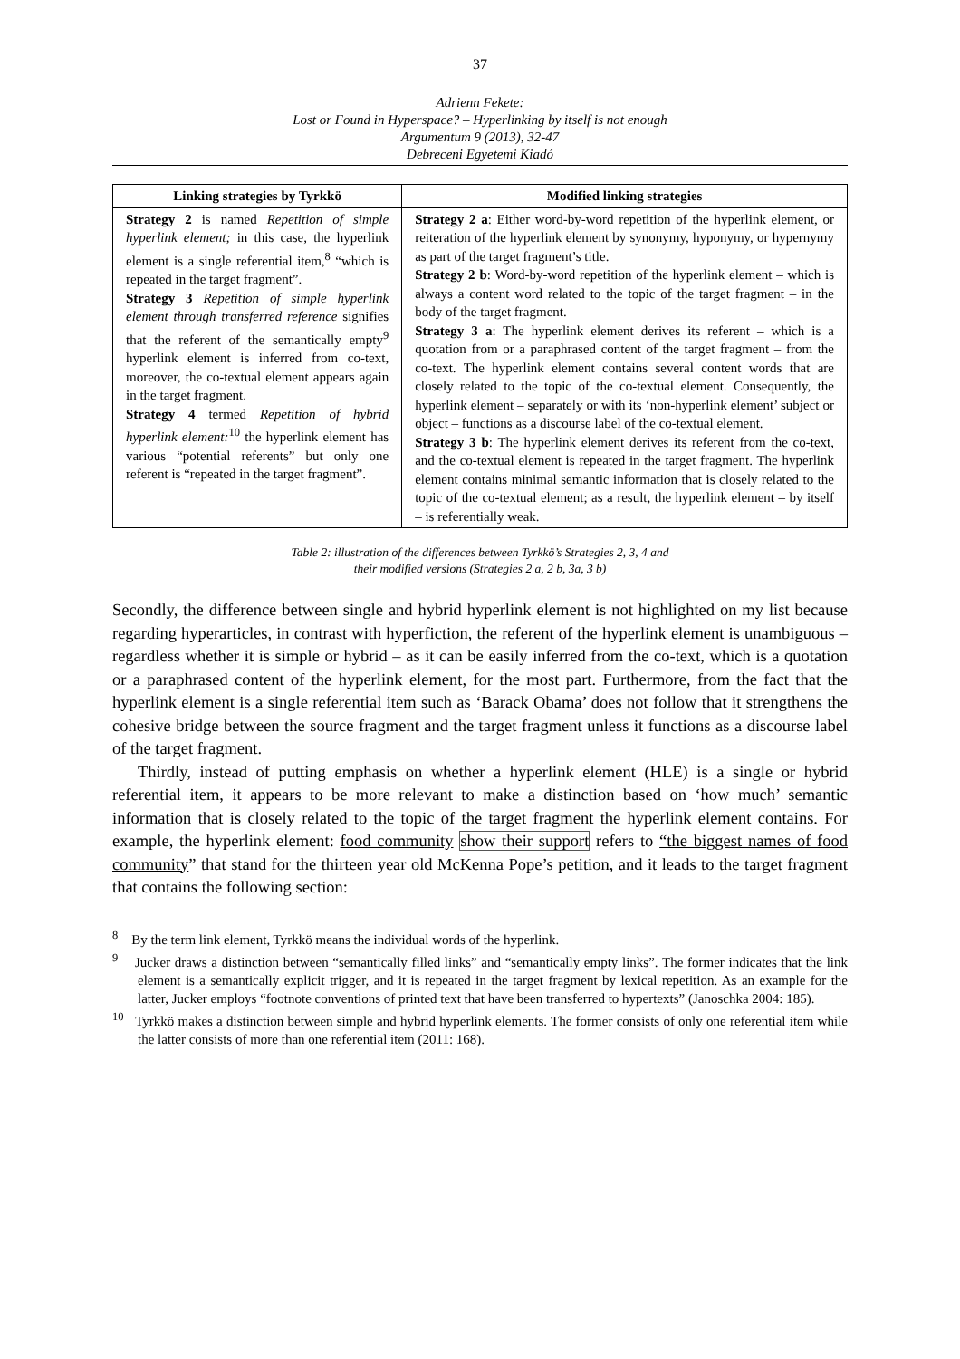37
Adrienn Fekete:
Lost or Found in Hyperspace? – Hyperlinking by itself is not enough
Argumentum 9 (2013), 32-47
Debreceni Egyetemi Kiadó
| Linking strategies by Tyrkkö | Modified linking strategies |
| --- | --- |
| Strategy 2 is named Repetition of simple hyperlink element; in this case, the hyperlink element is a single referential item,<sup>8</sup> “which is repeated in the target fragment”. Strategy 3 Repetition of simple hyperlink element through transferred reference signifies that the referent of the semantically empty<sup>9</sup> hyperlink element is inferred from co-text, moreover, the co-textual element appears again in the target fragment. Strategy 4 termed Repetition of hybrid hyperlink element:<sup>10</sup> the hyperlink element has various “potential referents” but only one referent is “repeated in the target fragment”. | Strategy 2 a : Either word-by-word repetition of the hyperlink element, or reiteration of the hyperlink element by synonymy, hyponymy, or hypernymy as part of the target fragment’s title. Strategy 2 b : Word-by-word repetition of the hyperlink element – which is always a content word related to the topic of the target fragment – in the body of the target fragment. Strategy 3 a : The hyperlink element derives its referent – which is a quotation from or a paraphrased content of the target fragment – from the co-text. The hyperlink element contains several content words that are closely related to the topic of the co-textual element. Consequently, the hyperlink element – separately or with its ‘non-hyperlink element’ subject or object – functions as a discourse label of the co-textual element. Strategy 3 b : The hyperlink element derives its referent from the co-text, and the co-textual element is repeated in the target fragment. The hyperlink element contains minimal semantic information that is closely related to the topic of the co-textual element; as a result, the hyperlink element – by itself – is referentially weak. |
Table 2: illustration of the differences between Tyrkkö’s Strategies 2, 3, 4 and
their modified versions (Strategies 2 a, 2 b, 3a, 3 b)
Secondly, the difference between single and hybrid hyperlink element is not highlighted on my list because regarding hyperarticles, in contrast with hyperfiction, the referent of the hyperlink element is unambiguous – regardless whether it is simple or hybrid – as it can be easily inferred from the co-text, which is a quotation or a paraphrased content of the hyperlink element, for the most part. Furthermore, from the fact that the hyperlink element is a single referential item such as ‘Barack Obama’ does not follow that it strengthens the cohesive bridge between the source fragment and the target fragment unless it functions as a discourse label of the target fragment.
Thirdly, instead of putting emphasis on whether a hyperlink element (HLE) is a single or hybrid referential item, it appears to be more relevant to make a distinction based on ‘how much’ semantic information that is closely related to the topic of the target fragment the hyperlink element contains. For example, the hyperlink element: food community show their support refers to “the biggest names of food community” that stand for the thirteen year old McKenna Pope’s petition, and it leads to the target fragment that contains the following section:
<sup>8</sup> By the term link element, Tyrkkö means the individual words of the hyperlink.
<sup>9</sup> Jucker draws a distinction between “semantically filled links” and “semantically empty links”. The former indicates that the link element is a semantically explicit trigger, and it is repeated in the target fragment by lexical repetition. As an example for the latter, Jucker employs “footnote conventions of printed text that have been transferred to hypertexts” (Janoschka 2004: 185).
<sup>10</sup> Tyrkkö makes a distinction between simple and hybrid hyperlink elements. The former consists of only one referential item while the latter consists of more than one referential item (2011: 168).